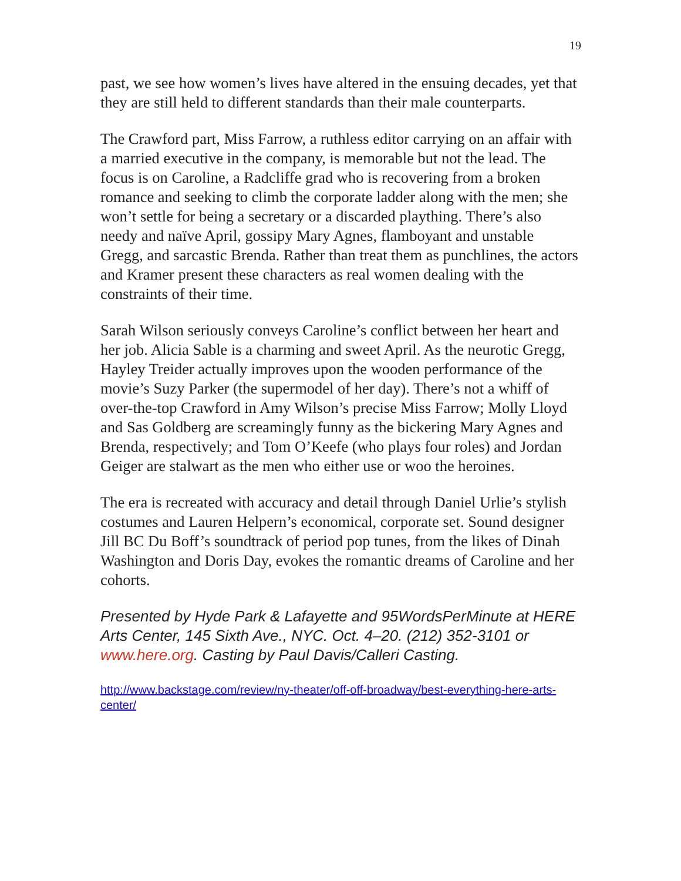19
past, we see how women’s lives have altered in the ensuing decades, yet that they are still held to different standards than their male counterparts.
The Crawford part, Miss Farrow, a ruthless editor carrying on an affair with a married executive in the company, is memorable but not the lead. The focus is on Caroline, a Radcliffe grad who is recovering from a broken romance and seeking to climb the corporate ladder along with the men; she won’t settle for being a secretary or a discarded plaything. There’s also needy and naïve April, gossipy Mary Agnes, flamboyant and unstable Gregg, and sarcastic Brenda. Rather than treat them as punchlines, the actors and Kramer present these characters as real women dealing with the constraints of their time.
Sarah Wilson seriously conveys Caroline’s conflict between her heart and her job. Alicia Sable is a charming and sweet April. As the neurotic Gregg, Hayley Treider actually improves upon the wooden performance of the movie’s Suzy Parker (the supermodel of her day). There’s not a whiff of over-the-top Crawford in Amy Wilson’s precise Miss Farrow; Molly Lloyd and Sas Goldberg are screamingly funny as the bickering Mary Agnes and Brenda, respectively; and Tom O’Keefe (who plays four roles) and Jordan Geiger are stalwart as the men who either use or woo the heroines.
The era is recreated with accuracy and detail through Daniel Urlie’s stylish costumes and Lauren Helpern’s economical, corporate set. Sound designer Jill BC Du Boff’s soundtrack of period pop tunes, from the likes of Dinah Washington and Doris Day, evokes the romantic dreams of Caroline and her cohorts.
Presented by Hyde Park & Lafayette and 95WordsPerMinute at HERE Arts Center, 145 Sixth Ave., NYC. Oct. 4–20. (212) 352-3101 or www.here.org. Casting by Paul Davis/Calleri Casting.
http://www.backstage.com/review/ny-theater/off-off-broadway/best-everything-here-arts-center/